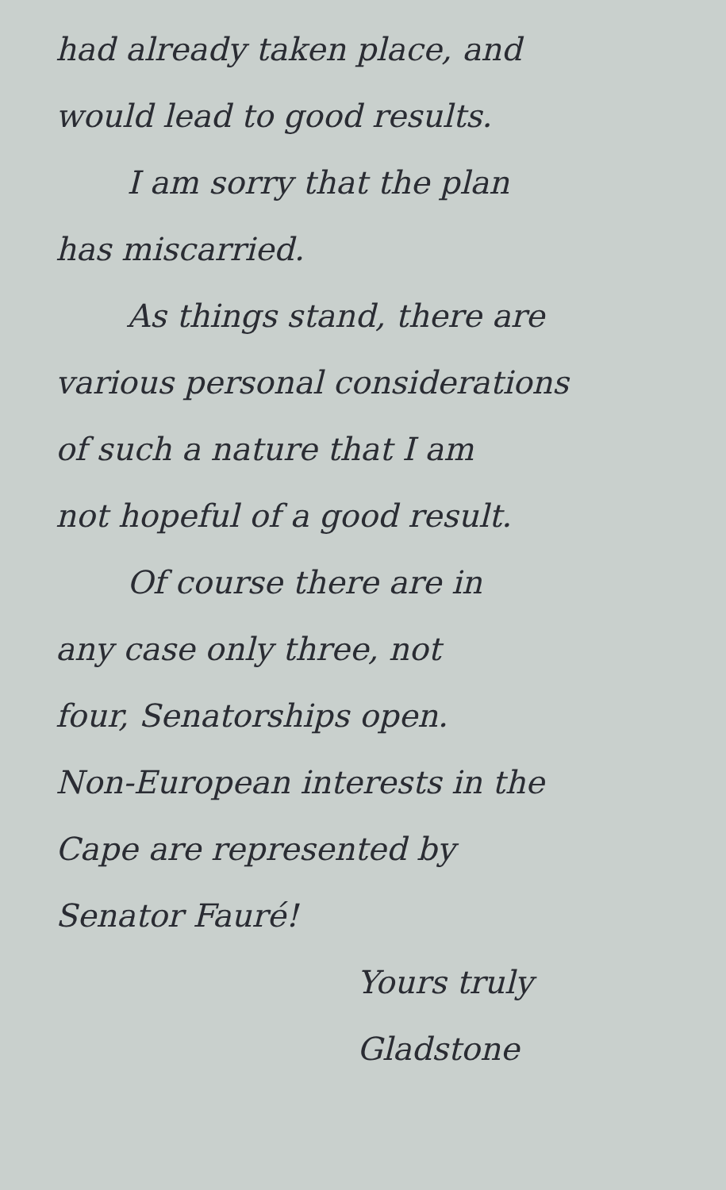had already taken place, and
would lead to good results.
I am sorry that the plan
has miscarried.
As things stand, there are
various personal considerations
of such a nature that I am
not hopeful of a good result.
Of course there are in
any case only three, not
four, Senatorships open.
Non-European interests in the
Cape are represented by
Senator Fauré!
Yours truly
Gladstone